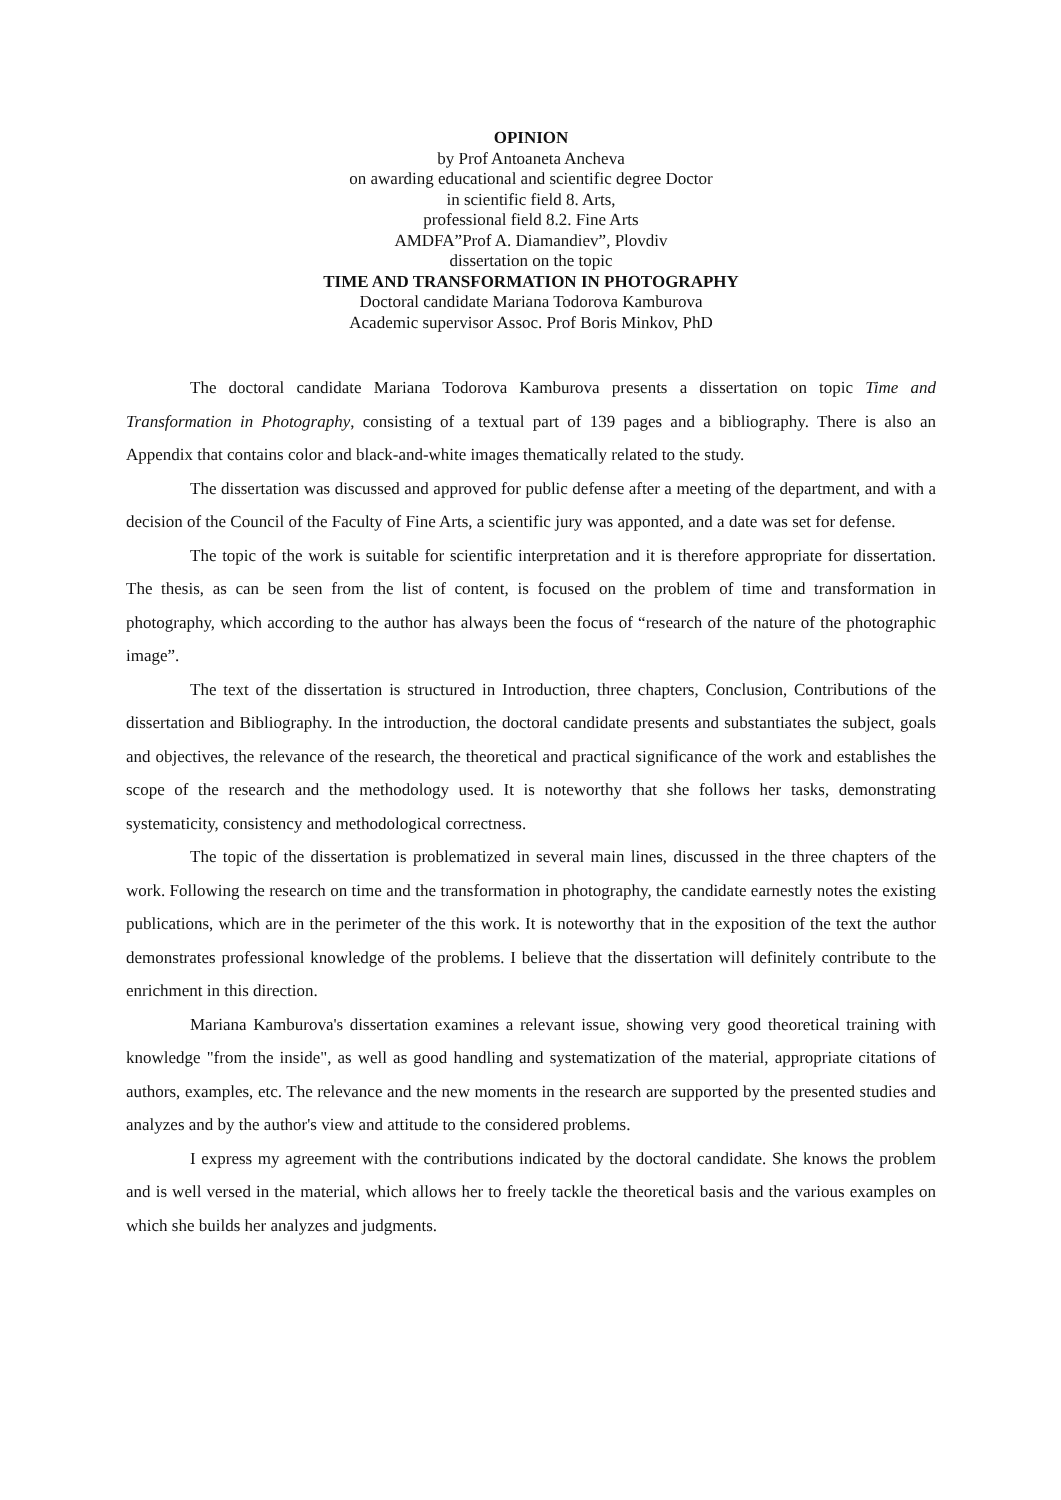OPINION
by Prof Antoaneta Ancheva
on awarding educational and scientific degree Doctor
in scientific field 8. Arts,
professional field 8.2. Fine Arts
AMDFA”Prof A. Diamandiev”, Plovdiv
dissertation on the topic
TIME AND TRANSFORMATION IN PHOTOGRAPHY
Doctoral candidate Mariana Todorova Kamburova
Academic supervisor Assoc. Prof Boris Minkov, PhD
The doctoral candidate Mariana Todorova Kamburova presents a dissertation on topic Time and Transformation in Photography, consisting of a textual part of 139 pages and a bibliography. There is also an Appendix that contains color and black-and-white images thematically related to the study.
The dissertation was discussed and approved for public defense after a meeting of the department, and with a decision of the Council of the Faculty of Fine Arts, a scientific jury was apponted, and a date was set for defense.
The topic of the work is suitable for scientific interpretation and it is therefore appropriate for dissertation. The thesis, as can be seen from the list of content, is focused on the problem of time and transformation in photography, which according to the author has always been the focus of “research of the nature of the photographic image”.
The text of the dissertation is structured in Introduction, three chapters, Conclusion, Contributions of the dissertation and Bibliography. In the introduction, the doctoral candidate presents and substantiates the subject, goals and objectives, the relevance of the research, the theoretical and practical significance of the work and establishes the scope of the research and the methodology used. It is noteworthy that she follows her tasks, demonstrating systematicity, consistency and methodological correctness.
The topic of the dissertation is problematized in several main lines, discussed in the three chapters of the work. Following the research on time and the transformation in photography, the candidate earnestly notes the existing publications, which are in the perimeter of the this work. It is noteworthy that in the exposition of the text the author demonstrates professional knowledge of the problems. I believe that the dissertation will definitely contribute to the enrichment in this direction.
Mariana Kamburova's dissertation examines a relevant issue, showing very good theoretical training with knowledge "from the inside", as well as good handling and systematization of the material, appropriate citations of authors, examples, etc. The relevance and the new moments in the research are supported by the presented studies and analyzes and by the author's view and attitude to the considered problems.
I express my agreement with the contributions indicated by the doctoral candidate. She knows the problem and is well versed in the material, which allows her to freely tackle the theoretical basis and the various examples on which she builds her analyzes and judgments.